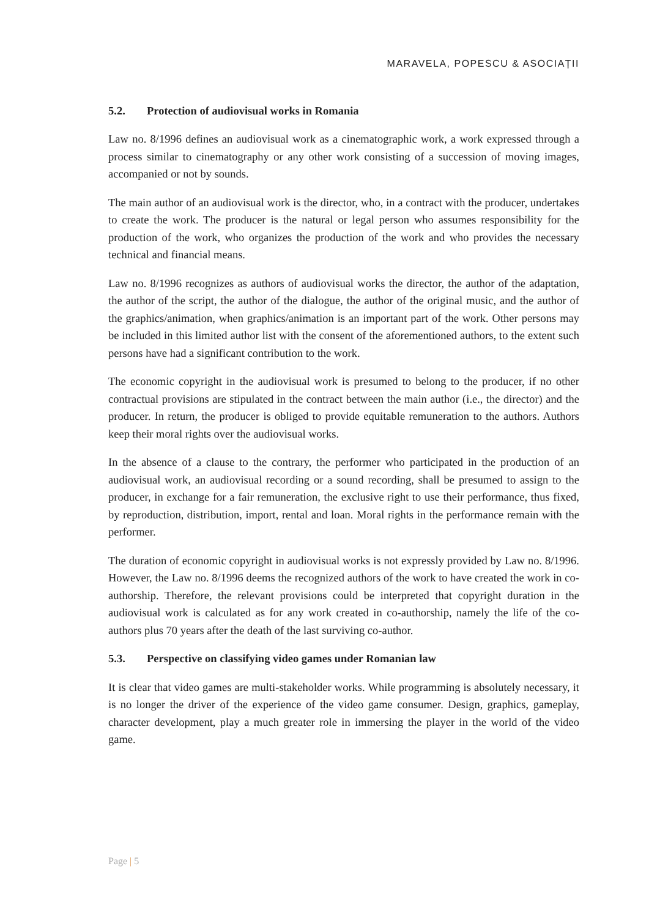MARAVELA, POPESCU & ASOCIAȚII
5.2. Protection of audiovisual works in Romania
Law no. 8/1996 defines an audiovisual work as a cinematographic work, a work expressed through a process similar to cinematography or any other work consisting of a succession of moving images, accompanied or not by sounds.
The main author of an audiovisual work is the director, who, in a contract with the producer, undertakes to create the work. The producer is the natural or legal person who assumes responsibility for the production of the work, who organizes the production of the work and who provides the necessary technical and financial means.
Law no. 8/1996 recognizes as authors of audiovisual works the director, the author of the adaptation, the author of the script, the author of the dialogue, the author of the original music, and the author of the graphics/animation, when graphics/animation is an important part of the work. Other persons may be included in this limited author list with the consent of the aforementioned authors, to the extent such persons have had a significant contribution to the work.
The economic copyright in the audiovisual work is presumed to belong to the producer, if no other contractual provisions are stipulated in the contract between the main author (i.e., the director) and the producer. In return, the producer is obliged to provide equitable remuneration to the authors. Authors keep their moral rights over the audiovisual works.
In the absence of a clause to the contrary, the performer who participated in the production of an audiovisual work, an audiovisual recording or a sound recording, shall be presumed to assign to the producer, in exchange for a fair remuneration, the exclusive right to use their performance, thus fixed, by reproduction, distribution, import, rental and loan. Moral rights in the performance remain with the performer.
The duration of economic copyright in audiovisual works is not expressly provided by Law no. 8/1996. However, the Law no. 8/1996 deems the recognized authors of the work to have created the work in co-authorship. Therefore, the relevant provisions could be interpreted that copyright duration in the audiovisual work is calculated as for any work created in co-authorship, namely the life of the co-authors plus 70 years after the death of the last surviving co-author.
5.3. Perspective on classifying video games under Romanian law
It is clear that video games are multi-stakeholder works. While programming is absolutely necessary, it is no longer the driver of the experience of the video game consumer. Design, graphics, gameplay, character development, play a much greater role in immersing the player in the world of the video game.
Page | 5